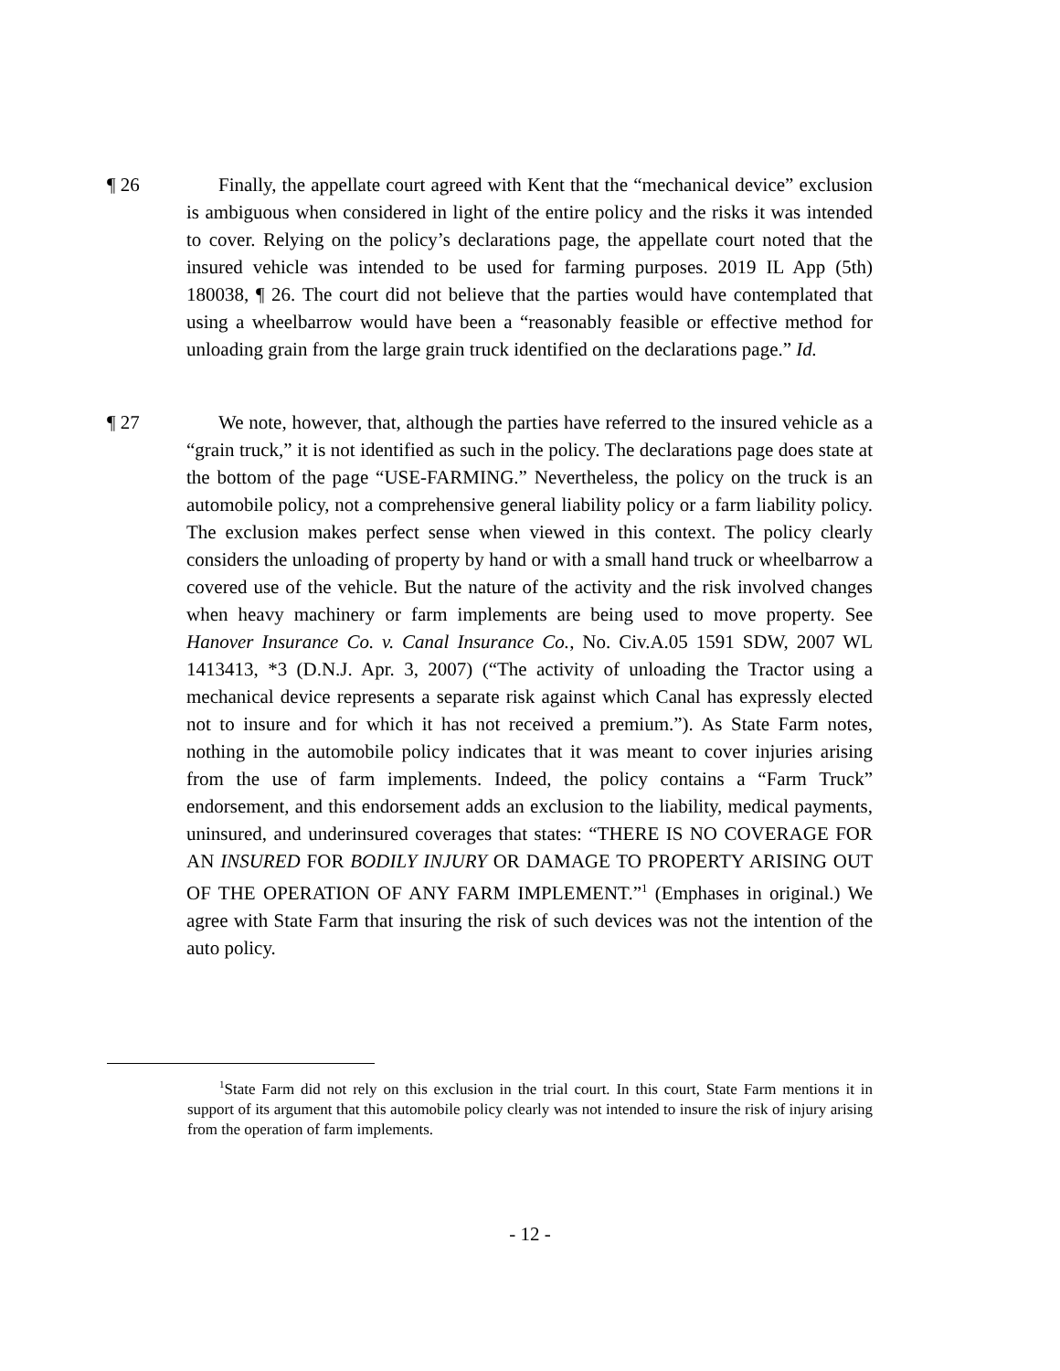¶ 26 Finally, the appellate court agreed with Kent that the “mechanical device” exclusion is ambiguous when considered in light of the entire policy and the risks it was intended to cover. Relying on the policy’s declarations page, the appellate court noted that the insured vehicle was intended to be used for farming purposes. 2019 IL App (5th) 180038, ¶ 26. The court did not believe that the parties would have contemplated that using a wheelbarrow would have been a “reasonably feasible or effective method for unloading grain from the large grain truck identified on the declarations page.” Id.
¶ 27 We note, however, that, although the parties have referred to the insured vehicle as a “grain truck,” it is not identified as such in the policy. The declarations page does state at the bottom of the page “USE-FARMING.” Nevertheless, the policy on the truck is an automobile policy, not a comprehensive general liability policy or a farm liability policy. The exclusion makes perfect sense when viewed in this context. The policy clearly considers the unloading of property by hand or with a small hand truck or wheelbarrow a covered use of the vehicle. But the nature of the activity and the risk involved changes when heavy machinery or farm implements are being used to move property. See Hanover Insurance Co. v. Canal Insurance Co., No. Civ.A.05 1591 SDW, 2007 WL 1413413, *3 (D.N.J. Apr. 3, 2007) (“The activity of unloading the Tractor using a mechanical device represents a separate risk against which Canal has expressly elected not to insure and for which it has not received a premium.”). As State Farm notes, nothing in the automobile policy indicates that it was meant to cover injuries arising from the use of farm implements. Indeed, the policy contains a “Farm Truck” endorsement, and this endorsement adds an exclusion to the liability, medical payments, uninsured, and underinsured coverages that states: “THERE IS NO COVERAGE FOR AN INSURED FOR BODILY INJURY OR DAMAGE TO PROPERTY ARISING OUT OF THE OPERATION OF ANY FARM IMPLEMENT.”<sup>1</sup> (Emphases in original.) We agree with State Farm that insuring the risk of such devices was not the intention of the auto policy.
<sup>1</sup> State Farm did not rely on this exclusion in the trial court. In this court, State Farm mentions it in support of its argument that this automobile policy clearly was not intended to insure the risk of injury arising from the operation of farm implements.
- 12 -